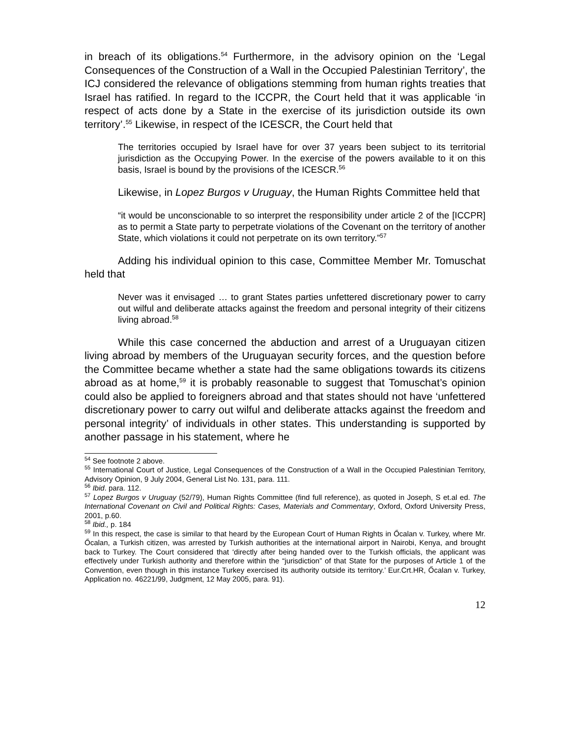in breach of its obligations.<sup>54</sup> Furthermore, in the advisory opinion on the ‘Legal Consequences of the Construction of a Wall in the Occupied Palestinian Territory’, the ICJ considered the relevance of obligations stemming from human rights treaties that Israel has ratified. In regard to the ICCPR, the Court held that it was applicable ‘in respect of acts done by a State in the exercise of its jurisdiction outside its own territory’.<sup>55</sup> Likewise, in respect of the ICESCR, the Court held that
The territories occupied by Israel have for over 37 years been subject to its territorial jurisdiction as the Occupying Power. In the exercise of the powers available to it on this basis, Israel is bound by the provisions of the ICESCR.<sup>56</sup>
Likewise, in Lopez Burgos v Uruguay, the Human Rights Committee held that
“it would be unconscionable to so interpret the responsibility under article 2 of the [ICCPR] as to permit a State party to perpetrate violations of the Covenant on the territory of another State, which violations it could not perpetrate on its own territory.”<sup>57</sup>
Adding his individual opinion to this case, Committee Member Mr. Tomuschat held that
Never was it envisaged … to grant States parties unfettered discretionary power to carry out wilful and deliberate attacks against the freedom and personal integrity of their citizens living abroad.<sup>58</sup>
While this case concerned the abduction and arrest of a Uruguayan citizen living abroad by members of the Uruguayan security forces, and the question before the Committee became whether a state had the same obligations towards its citizens abroad as at home,<sup>59</sup> it is probably reasonable to suggest that Tomuschat’s opinion could also be applied to foreigners abroad and that states should not have ‘unfettered discretionary power to carry out wilful and deliberate attacks against the freedom and personal integrity’ of individuals in other states. This understanding is supported by another passage in his statement, where he
<sup>54</sup> See footnote 2 above.
<sup>55</sup> International Court of Justice, Legal Consequences of the Construction of a Wall in the Occupied Palestinian Territory, Advisory Opinion, 9 July 2004, General List No. 131, para. 111.
<sup>56</sup> Ibid. para. 112.
<sup>57</sup> Lopez Burgos v Uruguay (52/79), Human Rights Committee (find full reference), as quoted in Joseph, S et.al ed. The International Covenant on Civil and Political Rights: Cases, Materials and Commentary, Oxford, Oxford University Press, 2001, p.60.
<sup>58</sup> Ibid., p. 184
<sup>59</sup> In this respect, the case is similar to that heard by the European Court of Human Rights in Őcalan v. Turkey, where Mr. Őcalan, a Turkish citizen, was arrested by Turkish authorities at the international airport in Nairobi, Kenya, and brought back to Turkey. The Court considered that ‘directly after being handed over to the Turkish officials, the applicant was effectively under Turkish authority and therefore within the “jurisdiction” of that State for the purposes of Article 1 of the Convention, even though in this instance Turkey exercised its authority outside its territory.’ Eur.Crt.HR, Őcalan v. Turkey, Application no. 46221/99, Judgment, 12 May 2005, para. 91).
12